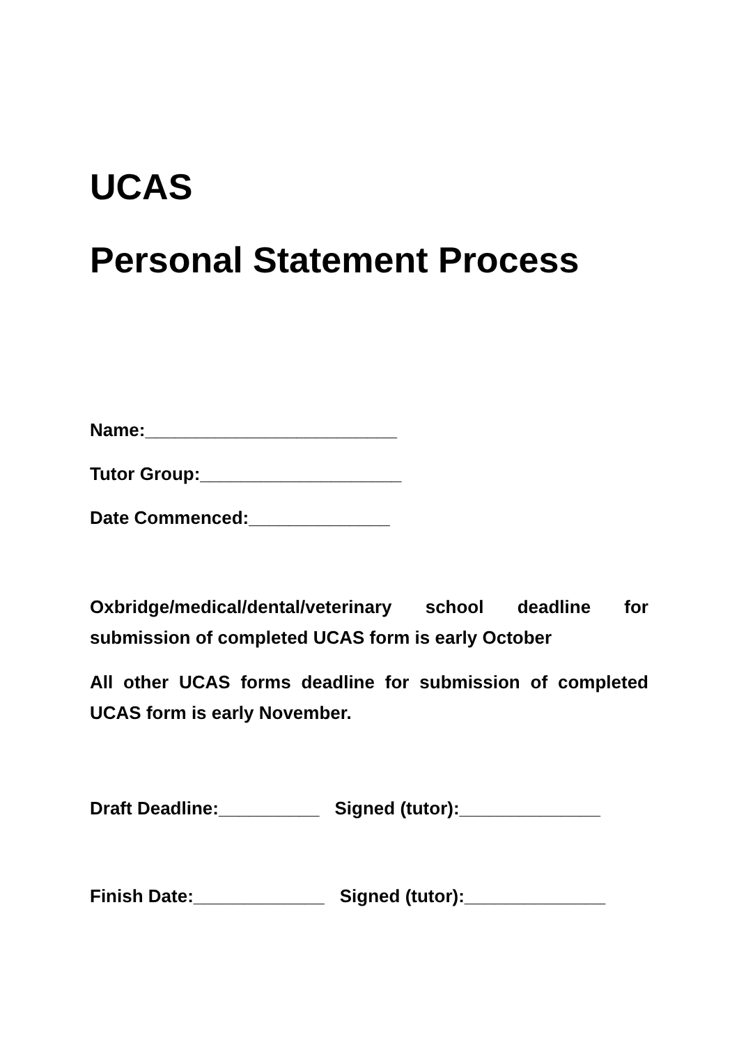UCAS
Personal Statement Process
Name:_________________________
Tutor Group:____________________
Date Commenced:______________
Oxbridge/medical/dental/veterinary school deadline for submission of completed UCAS form is early October
All other UCAS forms deadline for submission of completed UCAS form is early November.
Draft Deadline:__________ Signed (tutor):______________
Finish Date:_____________ Signed (tutor):______________